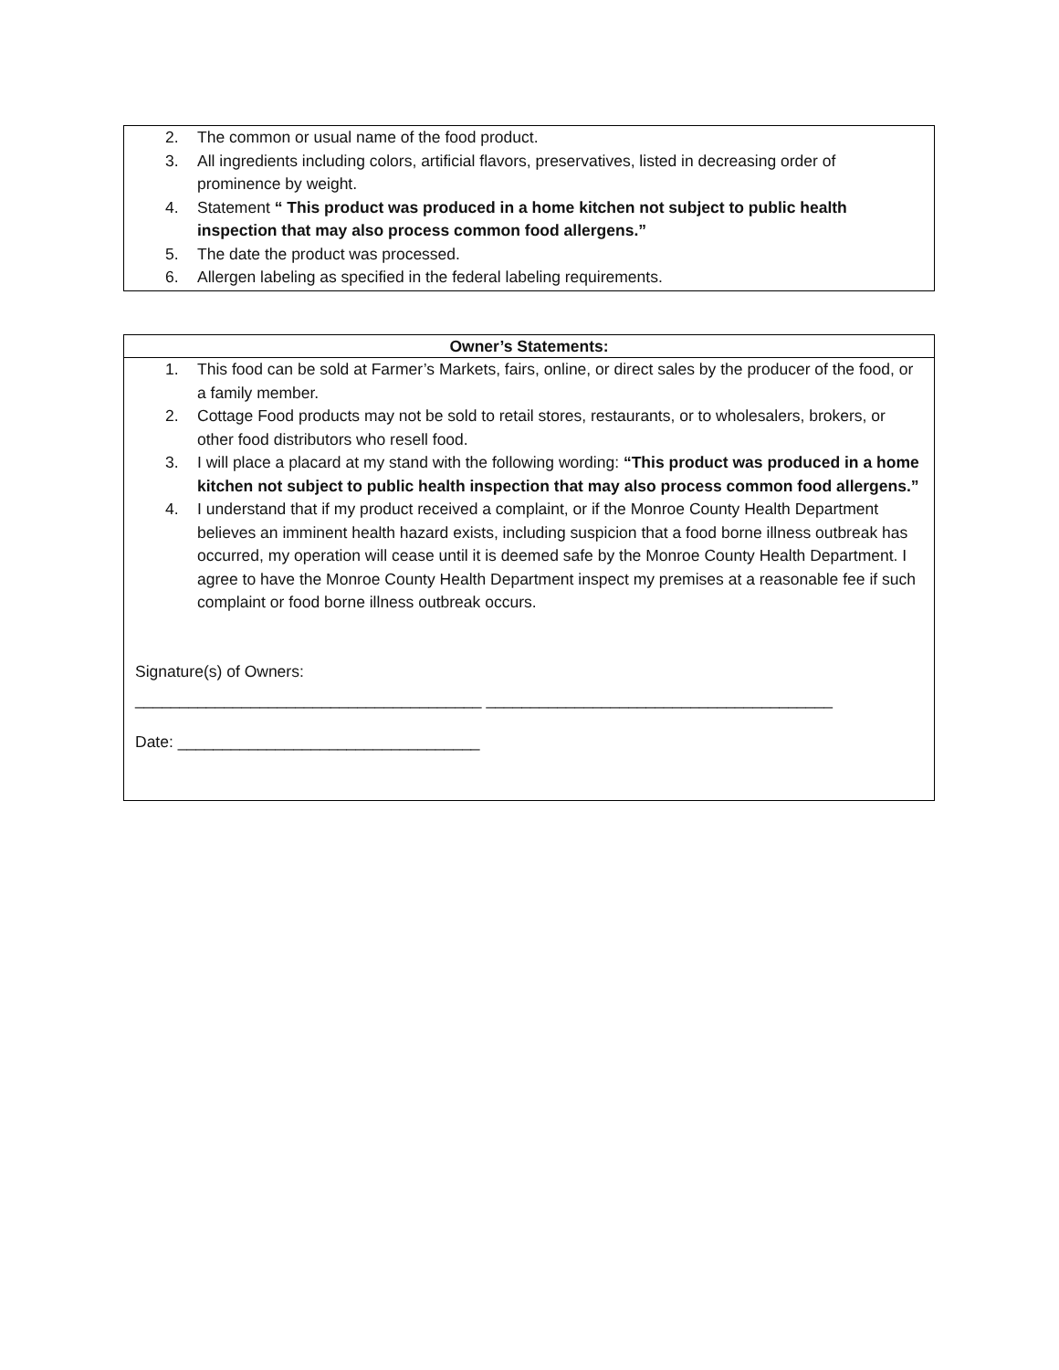2. The common or usual name of the food product.
3. All ingredients including colors, artificial flavors, preservatives, listed in decreasing order of prominence by weight.
4. Statement “ This product was produced in a home kitchen not subject to public health inspection that may also process common food allergens.”
5. The date the product was processed.
6. Allergen labeling as specified in the federal labeling requirements.
Owner’s Statements:
1. This food can be sold at Farmer’s Markets, fairs, online, or direct sales by the producer of the food, or a family member.
2. Cottage Food products may not be sold to retail stores, restaurants, or to wholesalers, brokers, or other food distributors who resell food.
3. I will place a placard at my stand with the following wording: “This product was produced in a home kitchen not subject to public health inspection that may also process common food allergens.”
4. I understand that if my product received a complaint, or if the Monroe County Health Department believes an imminent health hazard exists, including suspicion that a food borne illness outbreak has occurred, my operation will cease until it is deemed safe by the Monroe County Health Department. I agree to have the Monroe County Health Department inspect my premises at a reasonable fee if such complaint or food borne illness outbreak occurs.
Signature(s) of Owners:
_______________________________________ _______________________________________
Date: __________________________________